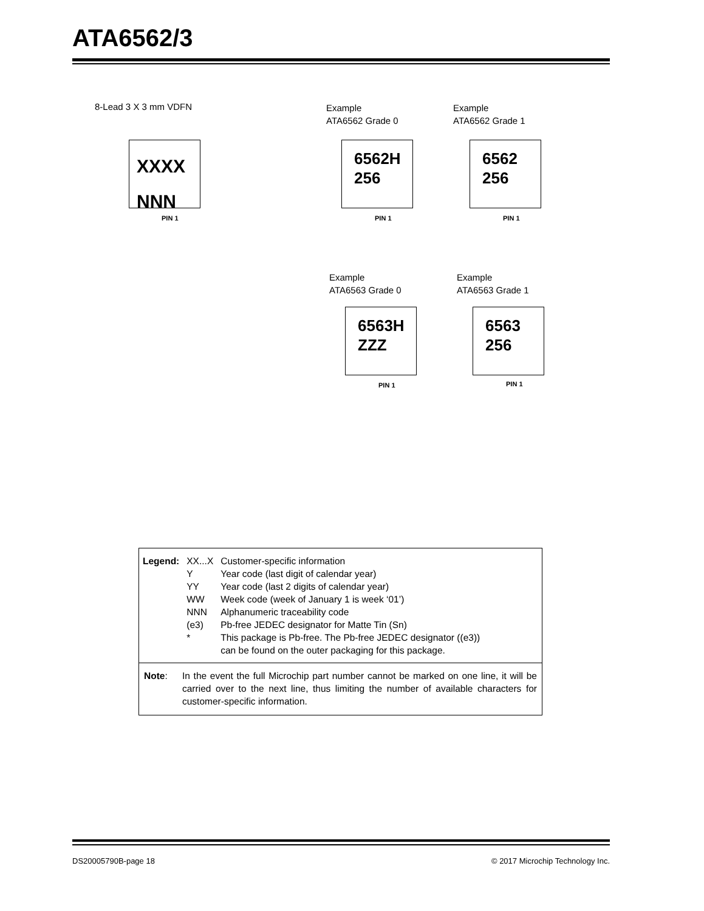ATA6562/3
8-Lead 3 X 3 mm VDFN
Example
ATA6562 Grade 0
Example
ATA6562 Grade 1
XXXX
NNN
PIN 1
6562H
256
PIN 1
6562
256
PIN 1
Example
ATA6563 Grade 0
Example
ATA6563 Grade 1
6563H
ZZZ
PIN 1
6563
256
PIN 1
| Legend: | XX...X | Customer-specific information |
| | Y | Year code (last digit of calendar year) |
| | YY | Year code (last 2 digits of calendar year) |
| | WW | Week code (week of January 1 is week ‘01’) |
| | NNN | Alphanumeric traceability code |
| | (e3) | Pb-free JEDEC designator for Matte Tin (Sn) |
| | * | This package is Pb-free. The Pb-free JEDEC designator ((e3)) can be found on the outer packaging for this package. |
Note: In the event the full Microchip part number cannot be marked on one line, it will be carried over to the next line, thus limiting the number of available characters for customer-specific information.
DS20005790B-page 18
© 2017 Microchip Technology Inc.